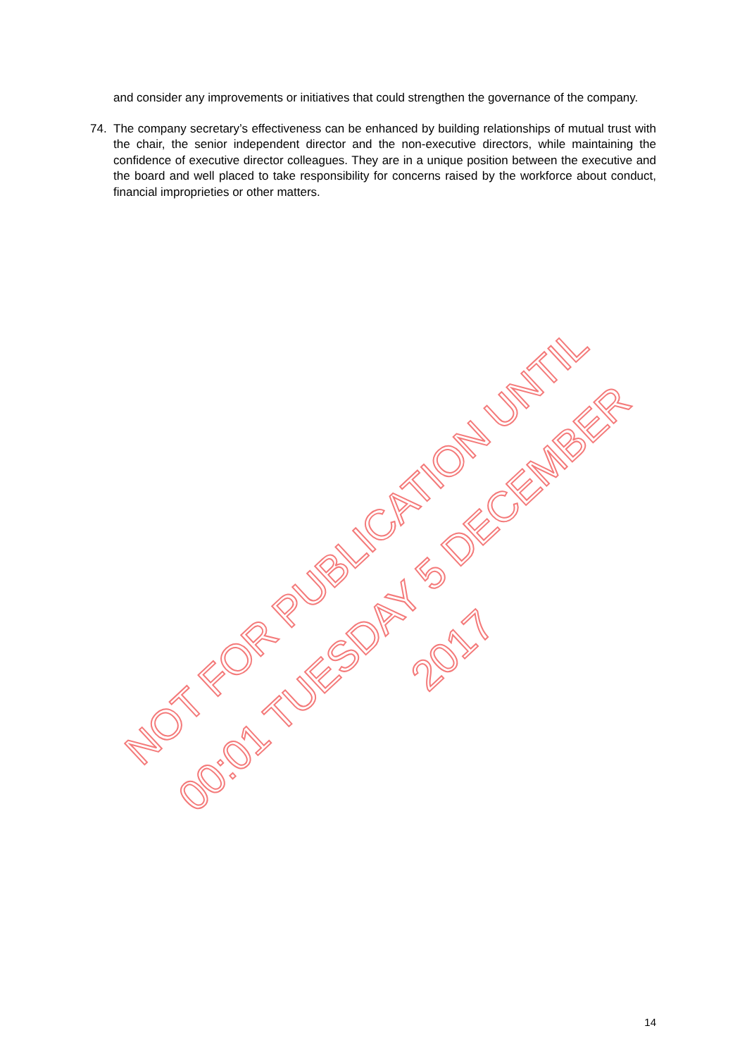and consider any improvements or initiatives that could strengthen the governance of the company.
74. The company secretary’s effectiveness can be enhanced by building relationships of mutual trust with the chair, the senior independent director and the non-executive directors, while maintaining the confidence of executive director colleagues. They are in a unique position between the executive and the board and well placed to take responsibility for concerns raised by the workforce about conduct, financial improprieties or other matters.
NOT FOR PUBLICATION UNTIL
00:01 TUESDAY 5 DECEMBER 2017
14